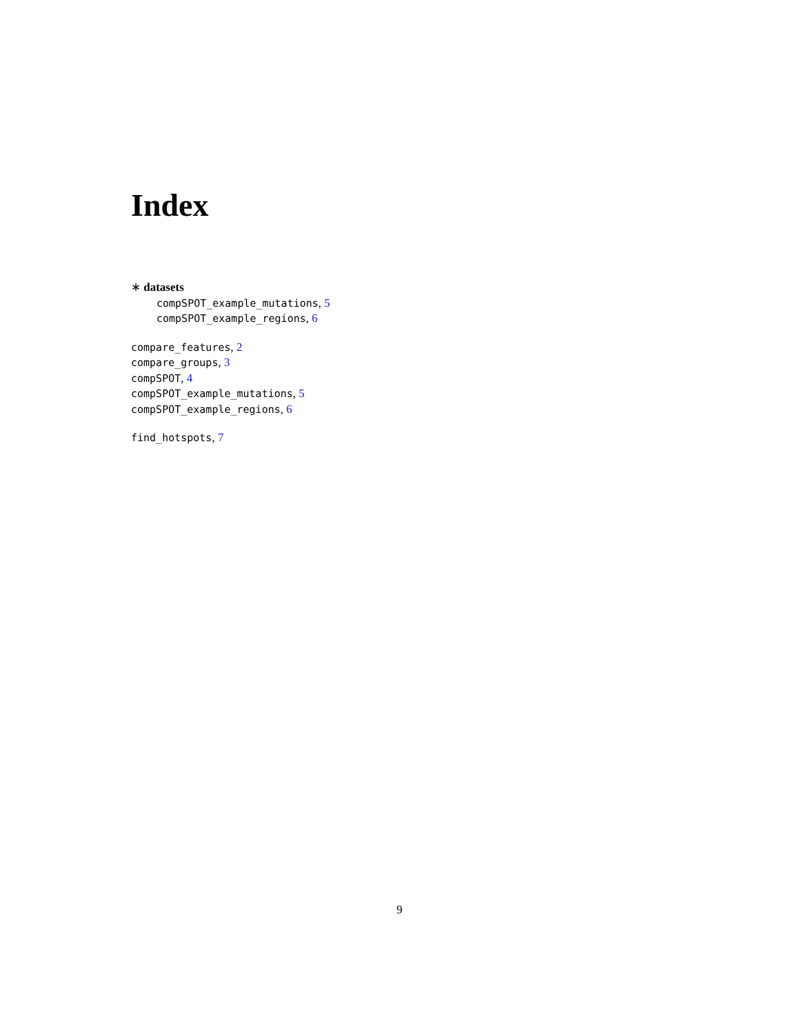Index
∗ datasets
compSPOT_example_mutations, 5
compSPOT_example_regions, 6
compare_features, 2
compare_groups, 3
compSPOT, 4
compSPOT_example_mutations, 5
compSPOT_example_regions, 6
find_hotspots, 7
9